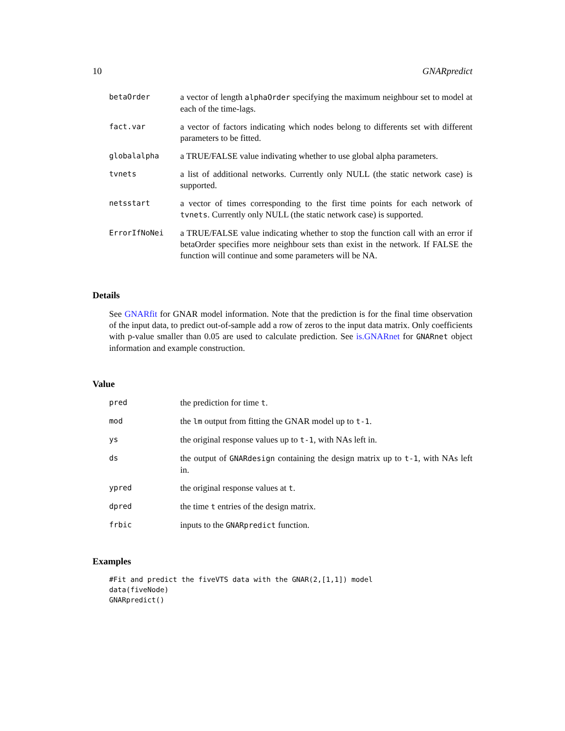10 GNARpredict
| betaOrder | a vector of length alphaOrder specifying the maximum neighbour set to model at each of the time-lags. |
| fact.var | a vector of factors indicating which nodes belong to differents set with different parameters to be fitted. |
| globalalpha | a TRUE/FALSE value indivating whether to use global alpha parameters. |
| tvnets | a list of additional networks. Currently only NULL (the static network case) is supported. |
| netsstart | a vector of times corresponding to the first time points for each network of tvnets . Currently only NULL (the static network case) is supported. |
| ErrorIfNoNei | a TRUE/FALSE value indicating whether to stop the function call with an error if betaOrder specifies more neighbour sets than exist in the network. If FALSE the function will continue and some parameters will be NA. |
Details
See GNARfit for GNAR model information. Note that the prediction is for the final time observation of the input data, to predict out-of-sample add a row of zeros to the input data matrix. Only coefficients with p-value smaller than 0.05 are used to calculate prediction. See is.GNARnet for GNARnet object information and example construction.
Value
| pred | the prediction for time t . |
| mod | the lm output from fitting the GNAR model up to t-1 . |
| ys | the original response values up to t-1 , with NAs left in. |
| ds | the output of GNARdesign containing the design matrix up to t-1 , with NAs left in. |
| ypred | the original response values at t . |
| dpred | the time t entries of the design matrix. |
| frbic | inputs to the GNARpredict function. |
Examples
#Fit and predict the fiveVTS data with the GNAR(2,[1,1]) model
data(fiveNode)
GNARpredict()